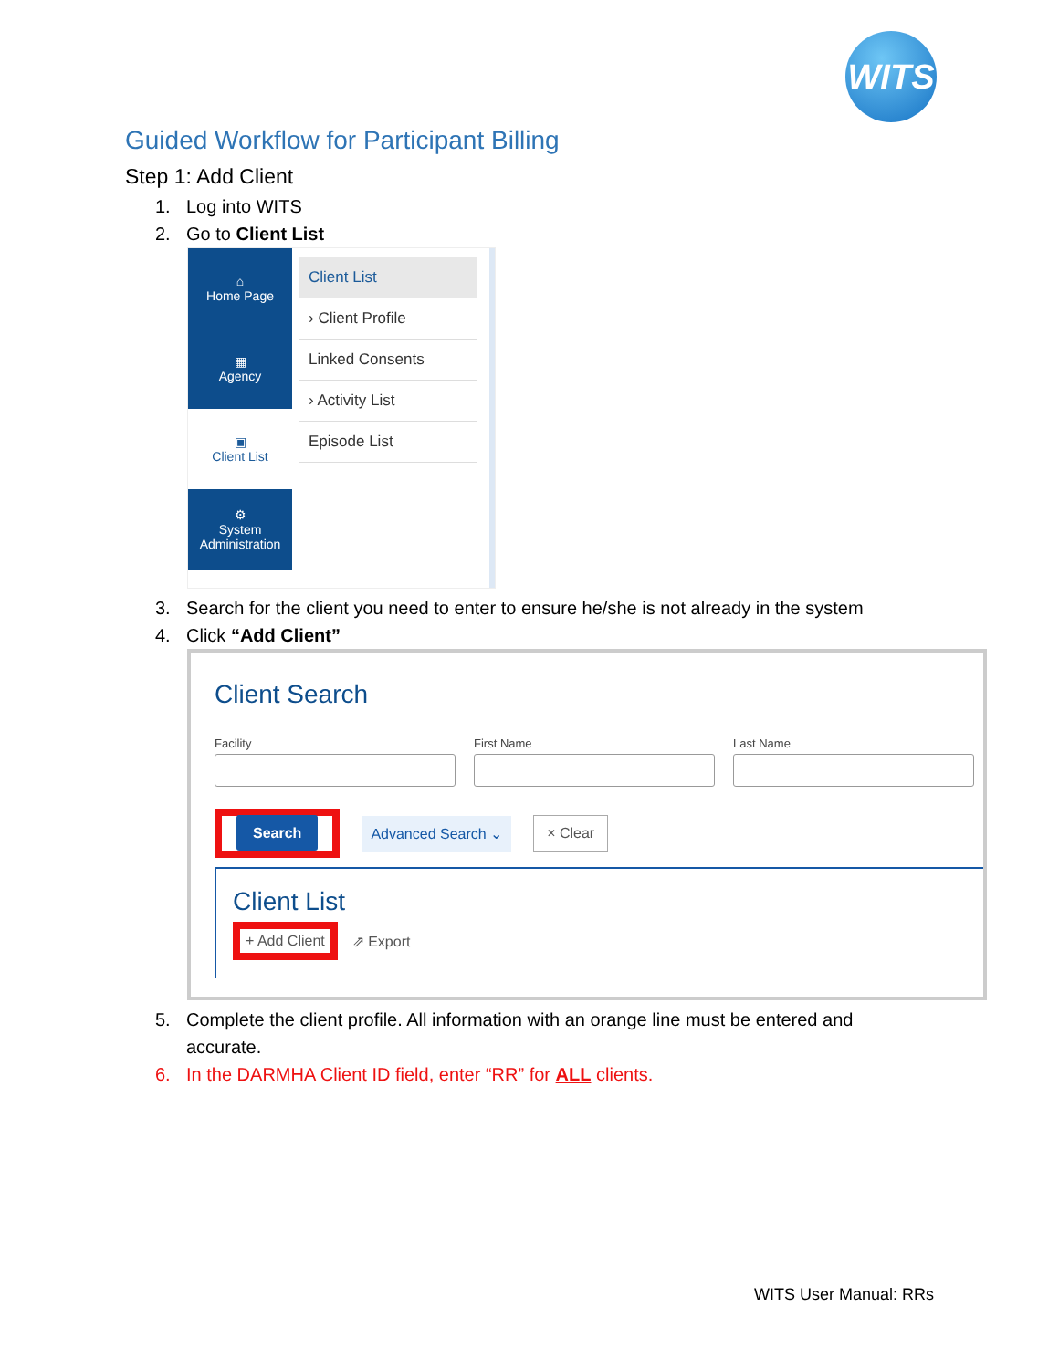WITS
Guided Workflow for Participant Billing
Step 1: Add Client
1. Log into WITS
2. Go to Client List
⌂
Home Page
▦
Agency
▣
Client List
⚙
System Administration
Client List
› Client Profile
Linked Consents
› Activity List
Episode List
3. Search for the client you need to enter to ensure he/she is not already in the system
4. Click “Add Client”
Client Search
Facility First Name Last Name
Search
Advanced Search ⌄ × Clear
Client List
+ Add Client ⇗ Export
5. Complete the client profile. All information with an orange line must be entered and accurate.
6. In the DARMHA Client ID field, enter “RR” for ALL clients.
WITS User Manual: RRs